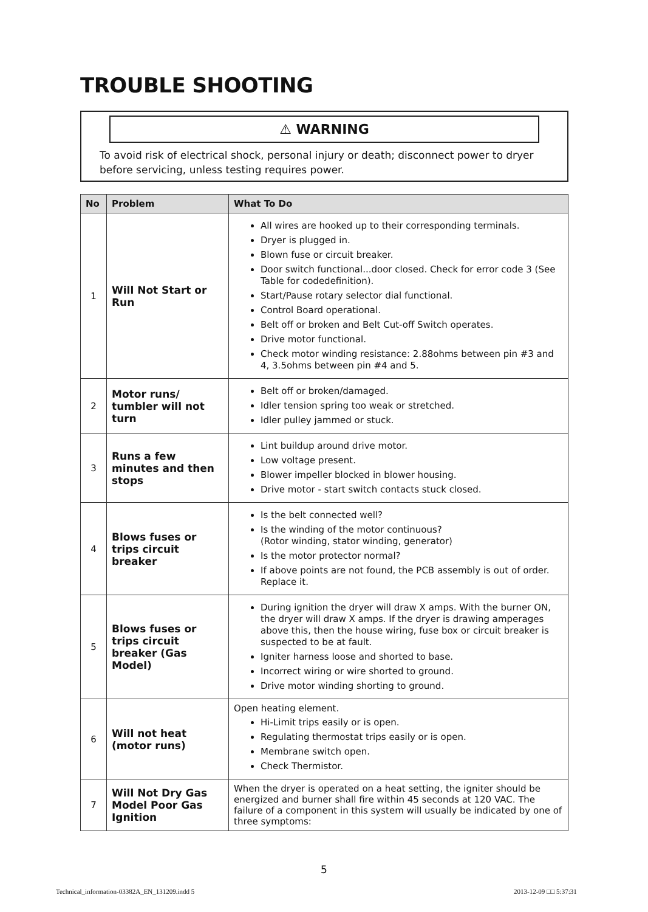TROUBLE SHOOTING
⚠ WARNING
To avoid risk of electrical shock, personal injury or death; disconnect power to dryer before servicing, unless testing requires power.
| No | Problem | What To Do |
| --- | --- | --- |
| 1 | Will Not Start or Run | All wires are hooked up to their corresponding terminals. Dryer is plugged in. Blown fuse or circuit breaker. Door switch functional...door closed. Check for error code 3 (See Table for codedefinition). Start/Pause rotary selector dial functional. Control Board operational. Belt off or broken and Belt Cut-off Switch operates. Drive motor functional. Check motor winding resistance: 2.88ohms between pin #3 and 4, 3.5ohms between pin #4 and 5. |
| 2 | Motor runs/ tumbler will not turn | Belt off or broken/damaged. Idler tension spring too weak or stretched. Idler pulley jammed or stuck. |
| 3 | Runs a few minutes and then stops | Lint buildup around drive motor. Low voltage present. Blower impeller blocked in blower housing. Drive motor - start switch contacts stuck closed. |
| 4 | Blows fuses or trips circuit breaker | Is the belt connected well? Is the winding of the motor continuous? (Rotor winding, stator winding, generator) Is the motor protector normal? If above points are not found, the PCB assembly is out of order. Replace it. |
| 5 | Blows fuses or trips circuit breaker (Gas Model) | During ignition the dryer will draw X amps. With the burner ON, the dryer will draw X amps. If the dryer is drawing amperages above this, then the house wiring, fuse box or circuit breaker is suspected to be at fault. Igniter harness loose and shorted to base. Incorrect wiring or wire shorted to ground. Drive motor winding shorting to ground. |
| 6 | Will not heat (motor runs) | Open heating element. Hi-Limit trips easily or is open. Regulating thermostat trips easily or is open. Membrane switch open. Check Thermistor. |
| 7 | Will Not Dry Gas Model Poor Gas Ignition | When the dryer is operated on a heat setting, the igniter should be energized and burner shall fire within 45 seconds at 120 VAC. The failure of a component in this system will usually be indicated by one of three symptoms: |
5
Technical_information-03382A_EN_131209.indd 5
2013-12-09 □□ 5:37:31